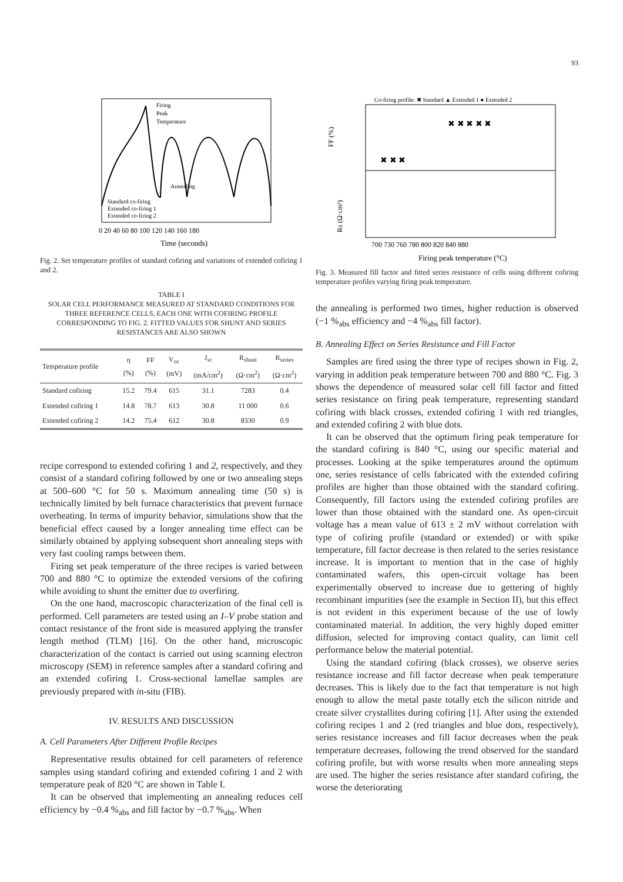93
Firing
Peak
Temperature
Annealing
Standard co-firing
Extended co-firing 1
Extended co-firing 2
Time (seconds)
0 20 40 60 80 100 120 140 160 180
Fig. 2. Set temperature profiles of standard cofiring and variations of extended cofiring 1 and 2.
TABLE I
SOLAR CELL PERFORMANCE MEASURED AT STANDARD CONDITIONS FOR THREE REFERENCE CELLS, EACH ONE WITH COFIRING PROFILE CORRESPONDING TO FIG. 2. FITTED VALUES FOR SHUNT AND SERIES RESISTANCES ARE ALSO SHOWN
| Temperature profile | η (%) | FF (%) | V<sub>oc</sub> (mV) | J<sub>sc</sub> (mA/cm<sup>2</sup>) | R<sub>shunt</sub> (Ω·cm<sup>2</sup>) | R<sub>series</sub> (Ω·cm<sup>2</sup>) |
| --- | --- | --- | --- | --- | --- | --- |
| Standard cofiring | 15.2 | 79.4 | 615 | 31.1 | 7283 | 0.4 |
| Extended cofiring 1 | 14.8 | 78.7 | 613 | 30.8 | 11 000 | 0.6 |
| Extended cofiring 2 | 14.2 | 75.4 | 612 | 30.8 | 8330 | 0.9 |
recipe correspond to extended cofiring 1 and 2, respectively, and they consist of a standard cofiring followed by one or two annealing steps at 500–600 °C for 50 s. Maximum annealing time (50 s) is technically limited by belt furnace characteristics that prevent furnace overheating. In terms of impurity behavior, simulations show that the beneficial effect caused by a longer annealing time effect can be similarly obtained by applying subsequent short annealing steps with very fast cooling ramps between them.
Firing set peak temperature of the three recipes is varied between 700 and 880 °C to optimize the extended versions of the cofiring while avoiding to shunt the emitter due to overfiring.
On the one hand, macroscopic characterization of the final cell is performed. Cell parameters are tested using an I–V probe station and contact resistance of the front side is measured applying the transfer length method (TLM) [16]. On the other hand, microscopic characterization of the contact is carried out using scanning electron microscopy (SEM) in reference samples after a standard cofiring and an extended cofiring 1. Cross-sectional lamellae samples are previously prepared with in-situ (FIB).
IV. RESULTS AND DISCUSSION
A. Cell Parameters After Different Profile Recipes
Representative results obtained for cell parameters of reference samples using standard cofiring and extended cofiring 1 and 2 with temperature peak of 820 °C are shown in Table I.
It can be observed that implementing an annealing reduces cell efficiency by −0.4 %<sub>abs</sub> and fill factor by −0.7 %<sub>abs</sub>. When
Co-firing profile: ✖ Standard ▲ Extended 1 ● Extended 2
FF (%)
Rs (Ω·cm²)
700 730 760 780 800 820 840 880
Firing peak temperature (°C)
✖ ✖ ✖
✖ ✖ ✖ ✖ ✖
Fig. 3. Measured fill factor and fitted series resistance of cells using different cofiring temperature profiles varying firing peak temperature.
the annealing is performed two times, higher reduction is observed (−1 %<sub>abs</sub> efficiency and −4 %<sub>abs</sub> fill factor).
B. Annealing Effect on Series Resistance and Fill Factor
Samples are fired using the three type of recipes shown in Fig. 2, varying in addition peak temperature between 700 and 880 °C. Fig. 3 shows the dependence of measured solar cell fill factor and fitted series resistance on firing peak temperature, representing standard cofiring with black crosses, extended cofiring 1 with red triangles, and extended cofiring 2 with blue dots.
It can be observed that the optimum firing peak temperature for the standard cofiring is 840 °C, using our specific material and processes. Looking at the spike temperatures around the optimum one, series resistance of cells fabricated with the extended cofiring profiles are higher than those obtained with the standard cofiring. Consequently, fill factors using the extended cofiring profiles are lower than those obtained with the standard one. As open-circuit voltage has a mean value of 613 ± 2 mV without correlation with type of cofiring profile (standard or extended) or with spike temperature, fill factor decrease is then related to the series resistance increase. It is important to mention that in the case of highly contaminated wafers, this open-circuit voltage has been experimentally observed to increase due to gettering of highly recombinant impurities (see the example in Section II), but this effect is not evident in this experiment because of the use of lowly contaminated material. In addition, the very highly doped emitter diffusion, selected for improving contact quality, can limit cell performance below the material potential.
Using the standard cofiring (black crosses), we observe series resistance increase and fill factor decrease when peak temperature decreases. This is likely due to the fact that temperature is not high enough to allow the metal paste totally etch the silicon nitride and create silver crystallites during cofiring [1]. After using the extended cofiring recipes 1 and 2 (red triangles and blue dots, respectively), series resistance increases and fill factor decreases when the peak temperature decreases, following the trend observed for the standard cofiring profile, but with worse results when more annealing steps are used. The higher the series resistance after standard cofiring, the worse the deteriorating